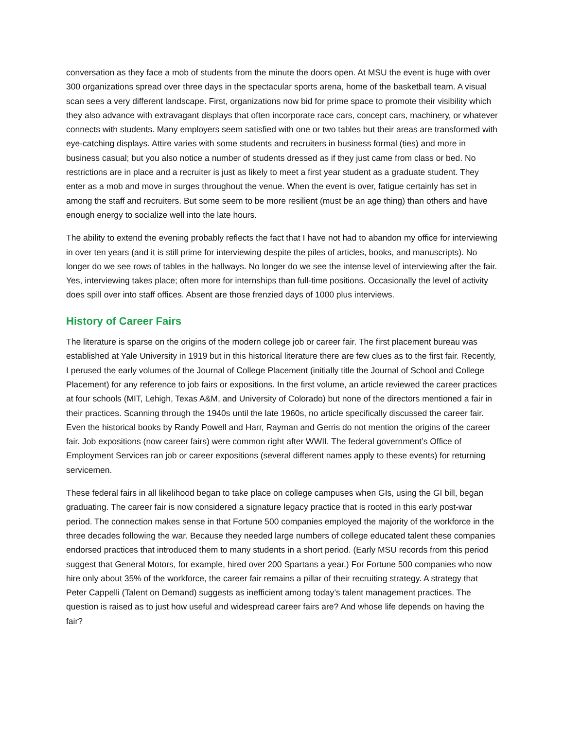conversation as they face a mob of students from the minute the doors open. At MSU the event is huge with over 300 organizations spread over three days in the spectacular sports arena, home of the basketball team. A visual scan sees a very different landscape. First, organizations now bid for prime space to promote their visibility which they also advance with extravagant displays that often incorporate race cars, concept cars, machinery, or whatever connects with students. Many employers seem satisfied with one or two tables but their areas are transformed with eye-catching displays. Attire varies with some students and recruiters in business formal (ties) and more in business casual; but you also notice a number of students dressed as if they just came from class or bed. No restrictions are in place and a recruiter is just as likely to meet a first year student as a graduate student. They enter as a mob and move in surges throughout the venue. When the event is over, fatigue certainly has set in among the staff and recruiters. But some seem to be more resilient (must be an age thing) than others and have enough energy to socialize well into the late hours.
The ability to extend the evening probably reflects the fact that I have not had to abandon my office for interviewing in over ten years (and it is still prime for interviewing despite the piles of articles, books, and manuscripts). No longer do we see rows of tables in the hallways. No longer do we see the intense level of interviewing after the fair. Yes, interviewing takes place; often more for internships than full-time positions. Occasionally the level of activity does spill over into staff offices. Absent are those frenzied days of 1000 plus interviews.
History of Career Fairs
The literature is sparse on the origins of the modern college job or career fair. The first placement bureau was established at Yale University in 1919 but in this historical literature there are few clues as to the first fair. Recently, I perused the early volumes of the Journal of College Placement (initially title the Journal of School and College Placement) for any reference to job fairs or expositions. In the first volume, an article reviewed the career practices at four schools (MIT, Lehigh, Texas A&M, and University of Colorado) but none of the directors mentioned a fair in their practices. Scanning through the 1940s until the late 1960s, no article specifically discussed the career fair. Even the historical books by Randy Powell and Harr, Rayman and Gerris do not mention the origins of the career fair. Job expositions (now career fairs) were common right after WWII. The federal government’s Office of Employment Services ran job or career expositions (several different names apply to these events) for returning servicemen.
These federal fairs in all likelihood began to take place on college campuses when GIs, using the GI bill, began graduating. The career fair is now considered a signature legacy practice that is rooted in this early post-war period. The connection makes sense in that Fortune 500 companies employed the majority of the workforce in the three decades following the war. Because they needed large numbers of college educated talent these companies endorsed practices that introduced them to many students in a short period. (Early MSU records from this period suggest that General Motors, for example, hired over 200 Spartans a year.) For Fortune 500 companies who now hire only about 35% of the workforce, the career fair remains a pillar of their recruiting strategy. A strategy that Peter Cappelli (Talent on Demand) suggests as inefficient among today’s talent management practices. The question is raised as to just how useful and widespread career fairs are? And whose life depends on having the fair?